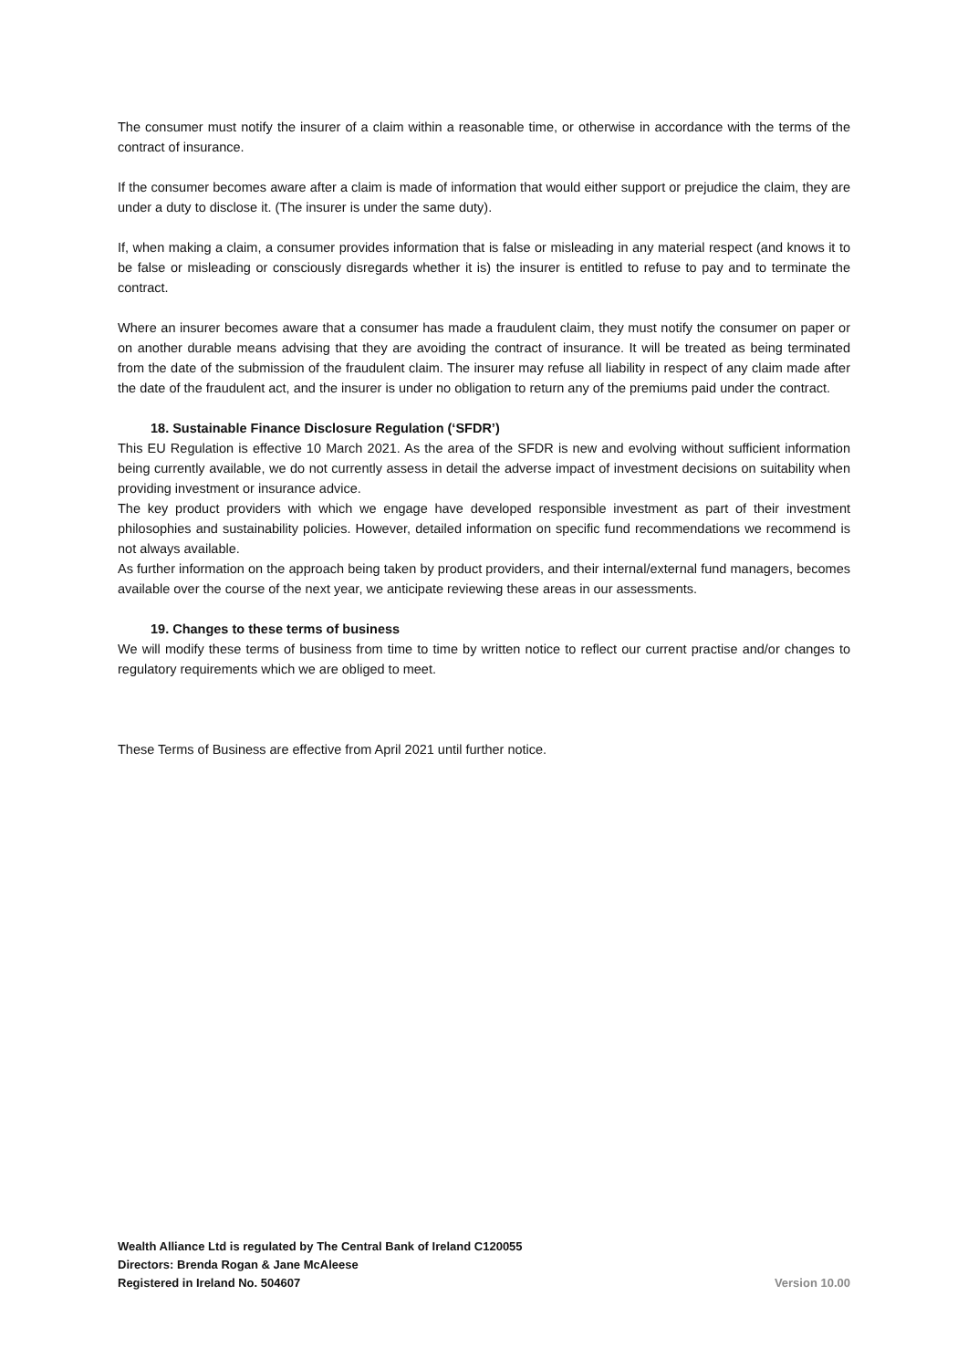The consumer must notify the insurer of a claim within a reasonable time, or otherwise in accordance with the terms of the contract of insurance.
If the consumer becomes aware after a claim is made of information that would either support or prejudice the claim, they are under a duty to disclose it. (The insurer is under the same duty).
If, when making a claim, a consumer provides information that is false or misleading in any material respect (and knows it to be false or misleading or consciously disregards whether it is) the insurer is entitled to refuse to pay and to terminate the contract.
Where an insurer becomes aware that a consumer has made a fraudulent claim, they must notify the consumer on paper or on another durable means advising that they are avoiding the contract of insurance. It will be treated as being terminated from the date of the submission of the fraudulent claim. The insurer may refuse all liability in respect of any claim made after the date of the fraudulent act, and the insurer is under no obligation to return any of the premiums paid under the contract.
18. Sustainable Finance Disclosure Regulation (‘SFDR’)
This EU Regulation is effective 10 March 2021. As the area of the SFDR is new and evolving without sufficient information being currently available, we do not currently assess in detail the adverse impact of investment decisions on suitability when providing investment or insurance advice.
The key product providers with which we engage have developed responsible investment as part of their investment philosophies and sustainability policies. However, detailed information on specific fund recommendations we recommend is not always available.
As further information on the approach being taken by product providers, and their internal/external fund managers, becomes available over the course of the next year, we anticipate reviewing these areas in our assessments.
19. Changes to these terms of business
We will modify these terms of business from time to time by written notice to reflect our current practise and/or changes to regulatory requirements which we are obliged to meet.
These Terms of Business are effective from April 2021 until further notice.
Wealth Alliance Ltd is regulated by The Central Bank of Ireland C120055
Directors: Brenda Rogan & Jane McAleese
Registered in Ireland No. 504607
Version 10.00